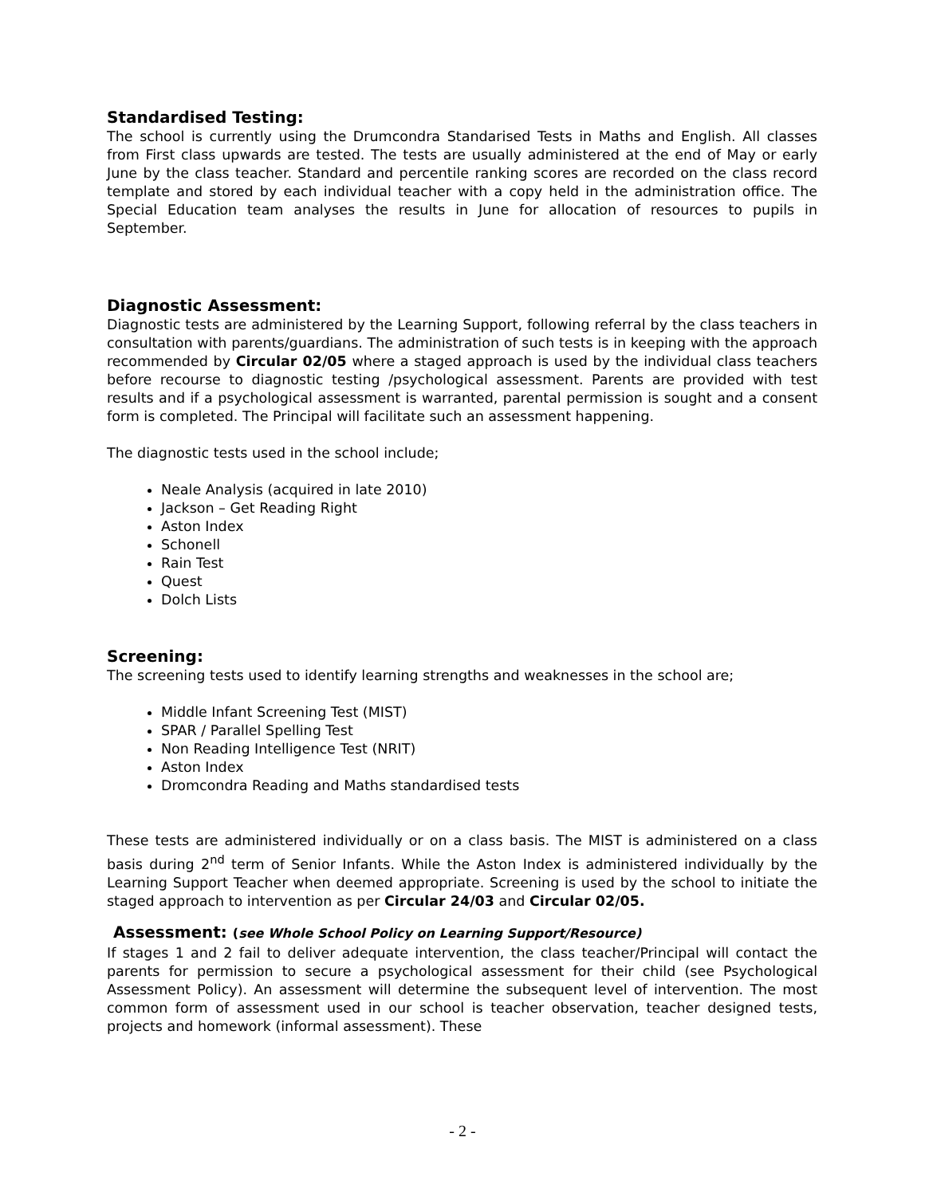Standardised Testing:
The school is currently using the Drumcondra Standarised Tests in Maths and English. All classes from First class upwards are tested. The tests are usually administered at the end of May or early June by the class teacher. Standard and percentile ranking scores are recorded on the class record template and stored by each individual teacher with a copy held in the administration office. The Special Education team analyses the results in June for allocation of resources to pupils in September.
Diagnostic Assessment:
Diagnostic tests are administered by the Learning Support, following referral by the class teachers in consultation with parents/guardians. The administration of such tests is in keeping with the approach recommended by Circular 02/05 where a staged approach is used by the individual class teachers before recourse to diagnostic testing /psychological assessment. Parents are provided with test results and if a psychological assessment is warranted, parental permission is sought and a consent form is completed. The Principal will facilitate such an assessment happening.
The diagnostic tests used in the school include;
Neale Analysis (acquired in late 2010)
Jackson – Get Reading Right
Aston Index
Schonell
Rain Test
Quest
Dolch Lists
Screening:
The screening tests used to identify learning strengths and weaknesses in the school are;
Middle Infant Screening Test (MIST)
SPAR / Parallel Spelling Test
Non Reading Intelligence Test (NRIT)
Aston Index
Dromcondra Reading and Maths standardised tests
These tests are administered individually or on a class basis. The MIST is administered on a class basis during 2<sup>nd</sup> term of Senior Infants. While the Aston Index is administered individually by the Learning Support Teacher when deemed appropriate. Screening is used by the school to initiate the staged approach to intervention as per Circular 24/03 and Circular 02/05.
Assessment: (see Whole School Policy on Learning Support/Resource)
If stages 1 and 2 fail to deliver adequate intervention, the class teacher/Principal will contact the parents for permission to secure a psychological assessment for their child (see Psychological Assessment Policy). An assessment will determine the subsequent level of intervention. The most common form of assessment used in our school is teacher observation, teacher designed tests, projects and homework (informal assessment). These
- 2 -